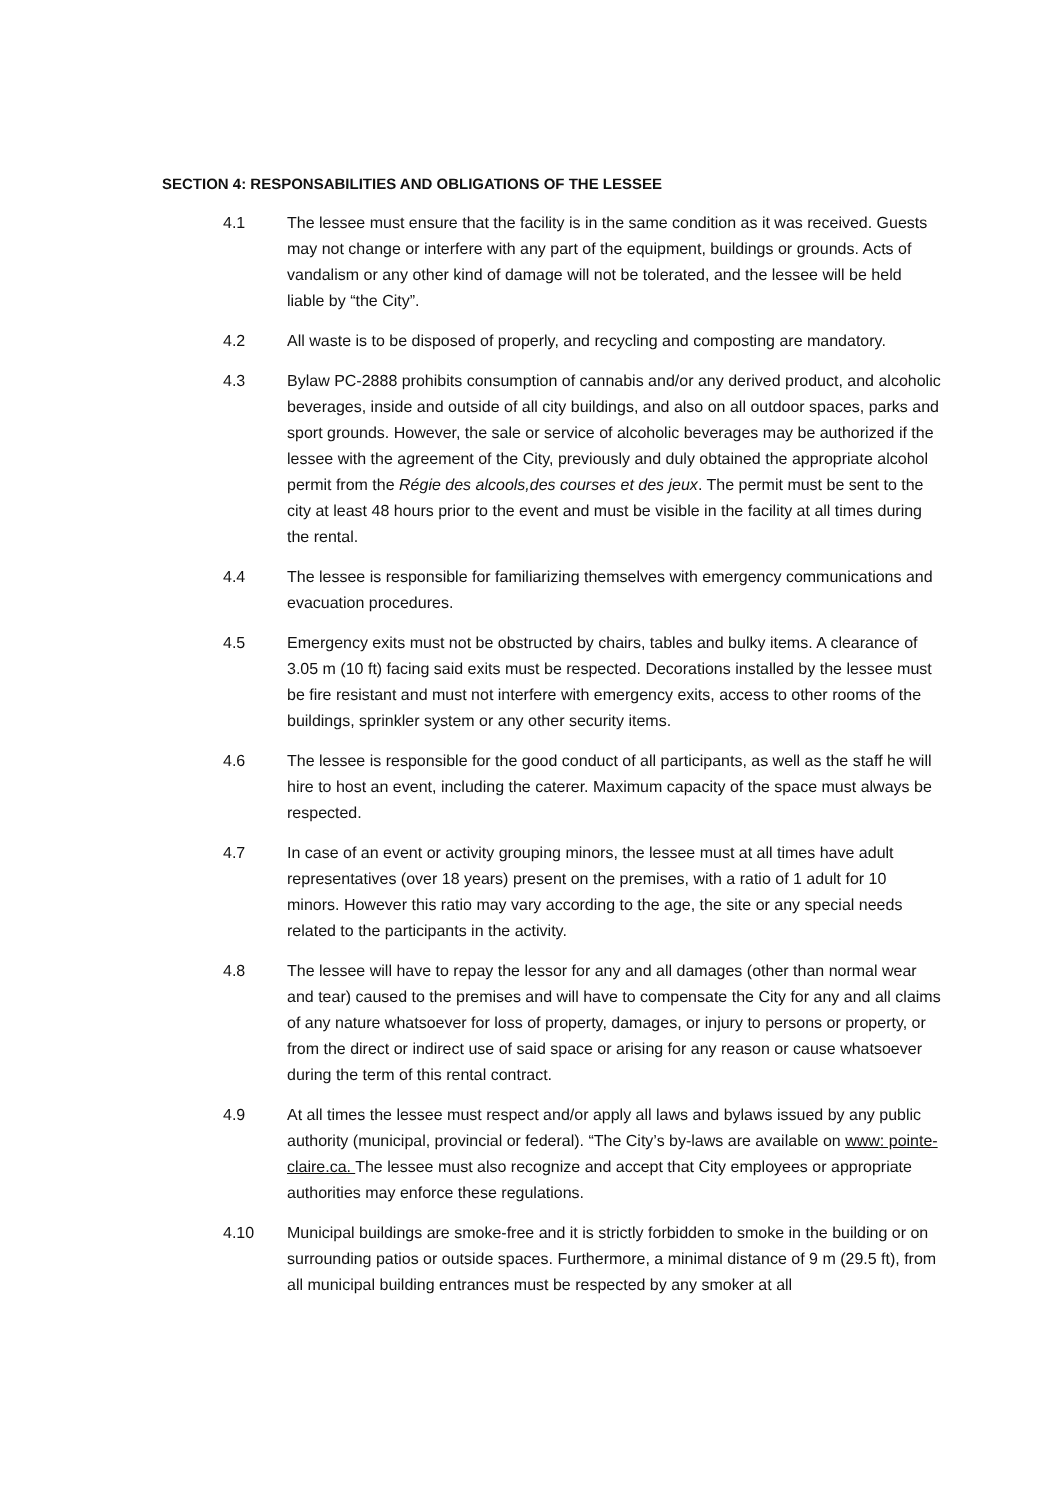SECTION 4: RESPONSABILITIES AND OBLIGATIONS OF THE LESSEE
4.1 The lessee must ensure that the facility is in the same condition as it was received. Guests may not change or interfere with any part of the equipment, buildings or grounds. Acts of vandalism or any other kind of damage will not be tolerated, and the lessee will be held liable by “the City”.
4.2 All waste is to be disposed of properly, and recycling and composting are mandatory.
4.3 Bylaw PC-2888 prohibits consumption of cannabis and/or any derived product, and alcoholic beverages, inside and outside of all city buildings, and also on all outdoor spaces, parks and sport grounds. However, the sale or service of alcoholic beverages may be authorized if the lessee with the agreement of the City, previously and duly obtained the appropriate alcohol permit from the Régie des alcools,des courses et des jeux. The permit must be sent to the city at least 48 hours prior to the event and must be visible in the facility at all times during the rental.
4.4 The lessee is responsible for familiarizing themselves with emergency communications and evacuation procedures.
4.5 Emergency exits must not be obstructed by chairs, tables and bulky items. A clearance of 3.05 m (10 ft) facing said exits must be respected. Decorations installed by the lessee must be fire resistant and must not interfere with emergency exits, access to other rooms of the buildings, sprinkler system or any other security items.
4.6 The lessee is responsible for the good conduct of all participants, as well as the staff he will hire to host an event, including the caterer. Maximum capacity of the space must always be respected.
4.7 In case of an event or activity grouping minors, the lessee must at all times have adult representatives (over 18 years) present on the premises, with a ratio of 1 adult for 10 minors. However this ratio may vary according to the age, the site or any special needs related to the participants in the activity.
4.8 The lessee will have to repay the lessor for any and all damages (other than normal wear and tear) caused to the premises and will have to compensate the City for any and all claims of any nature whatsoever for loss of property, damages, or injury to persons or property, or from the direct or indirect use of said space or arising for any reason or cause whatsoever during the term of this rental contract.
4.9 At all times the lessee must respect and/or apply all laws and bylaws issued by any public authority (municipal, provincial or federal). “The City’s by-laws are available on www: pointe-claire.ca. The lessee must also recognize and accept that City employees or appropriate authorities may enforce these regulations.
4.10 Municipal buildings are smoke-free and it is strictly forbidden to smoke in the building or on surrounding patios or outside spaces. Furthermore, a minimal distance of 9 m (29.5 ft), from all municipal building entrances must be respected by any smoker at all